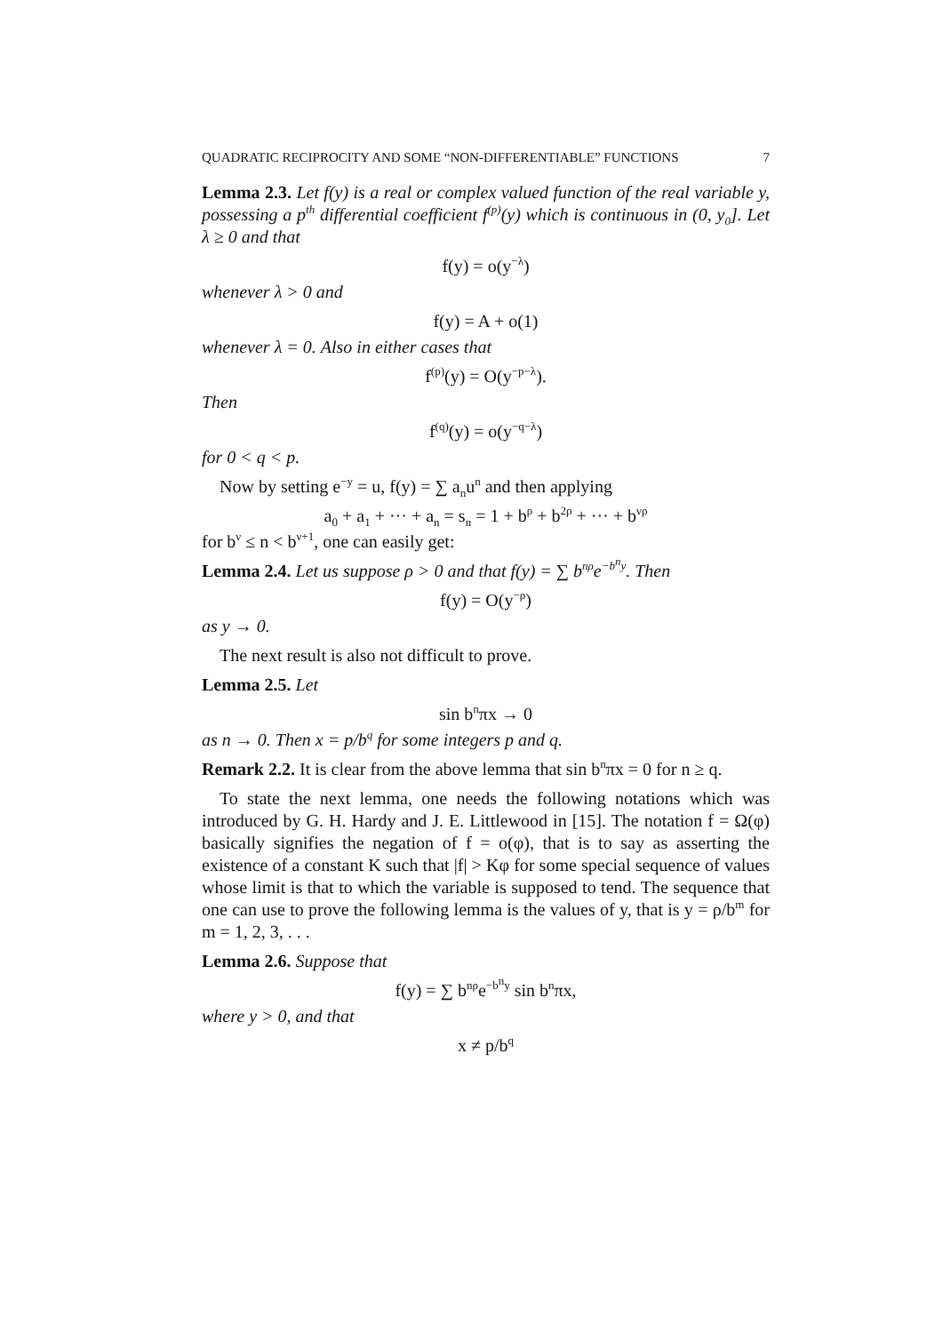QUADRATIC RECIPROCITY AND SOME “NON-DIFFERENTIABLE” FUNCTIONS 7
Lemma 2.3. Let f(y) is a real or complex valued function of the real variable y, possessing a p<sup>th</sup> differential coefficient f<sup>(p)</sup>(y) which is continuous in (0, y<sub>0</sub>]. Let λ ≥ 0 and that
f(y) = o(y<sup>−λ</sup>)
whenever λ > 0 and
f(y) = A + o(1)
whenever λ = 0. Also in either cases that
f<sup>(p)</sup>(y) = O(y<sup>−p−λ</sup>).
Then
f<sup>(q)</sup>(y) = o(y<sup>−q−λ</sup>)
for 0 < q < p.
Now by setting e<sup>−y</sup> = u, f(y) = ∑ a<sub>n</sub>u<sup>n</sup> and then applying
a<sub>0</sub> + a<sub>1</sub> + ··· + a<sub>n</sub> = s<sub>n</sub> = 1 + b<sup>ρ</sup> + b<sup>2ρ</sup> + ··· + b<sup>νρ</sup>
for b<sup>ν</sup> ≤ n < b<sup>ν+1</sup>, one can easily get:
Lemma 2.4. Let us suppose ρ > 0 and that f(y) = ∑ b<sup>nρ</sup>e<sup>−b<sup>n</sup>y</sup>. Then
f(y) = O(y<sup>−ρ</sup>)
as y → 0.
The next result is also not difficult to prove.
Lemma 2.5. Let
sin b<sup>n</sup>πx → 0
as n → 0. Then x = p/b<sup>q</sup> for some integers p and q.
Remark 2.2. It is clear from the above lemma that sin b<sup>n</sup>πx = 0 for n ≥ q.
To state the next lemma, one needs the following notations which was introduced by G. H. Hardy and J. E. Littlewood in [15]. The notation f = Ω(φ) basically signifies the negation of f = o(φ), that is to say as asserting the existence of a constant K such that |f| > Kφ for some special sequence of values whose limit is that to which the variable is supposed to tend. The sequence that one can use to prove the following lemma is the values of y, that is y = ρ/b<sup>m</sup> for m = 1, 2, 3, . . .
Lemma 2.6. Suppose that
f(y) = ∑ b<sup>nρ</sup>e<sup>−b<sup>n</sup>y</sup> sin b<sup>n</sup>πx,
where y > 0, and that
x ≠ p/b<sup>q</sup>